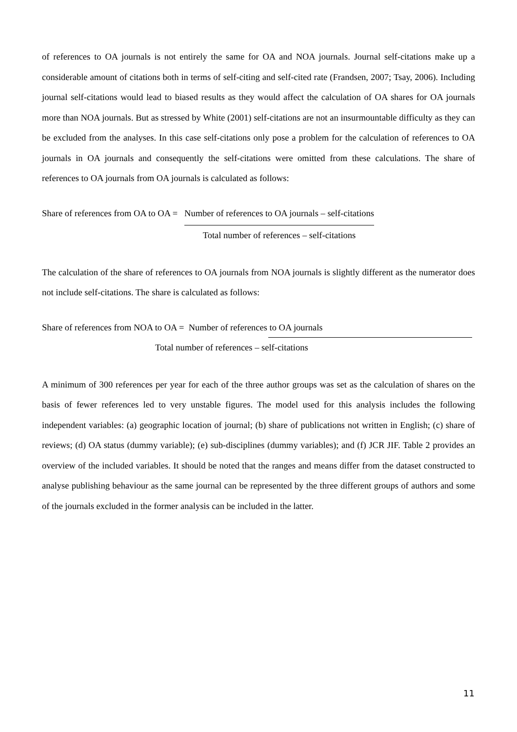of references to OA journals is not entirely the same for OA and NOA journals. Journal self-citations make up a considerable amount of citations both in terms of self-citing and self-cited rate (Frandsen, 2007; Tsay, 2006). Including journal self-citations would lead to biased results as they would affect the calculation of OA shares for OA journals more than NOA journals. But as stressed by White (2001) self-citations are not an insurmountable difficulty as they can be excluded from the analyses. In this case self-citations only pose a problem for the calculation of references to OA journals in OA journals and consequently the self-citations were omitted from these calculations. The share of references to OA journals from OA journals is calculated as follows:
Share of references from OA to OA =
Number of references to OA journals – self-citations
Total number of references – self-citations
The calculation of the share of references to OA journals from NOA journals is slightly different as the numerator does not include self-citations. The share is calculated as follows:
Share of references from NOA to OA = Number of references to OA journals
Total number of references – self-citations
A minimum of 300 references per year for each of the three author groups was set as the calculation of shares on the basis of fewer references led to very unstable figures. The model used for this analysis includes the following independent variables: (a) geographic location of journal; (b) share of publications not written in English; (c) share of reviews; (d) OA status (dummy variable); (e) sub-disciplines (dummy variables); and (f) JCR JIF. Table 2 provides an overview of the included variables. It should be noted that the ranges and means differ from the dataset constructed to analyse publishing behaviour as the same journal can be represented by the three different groups of authors and some of the journals excluded in the former analysis can be included in the latter.
11